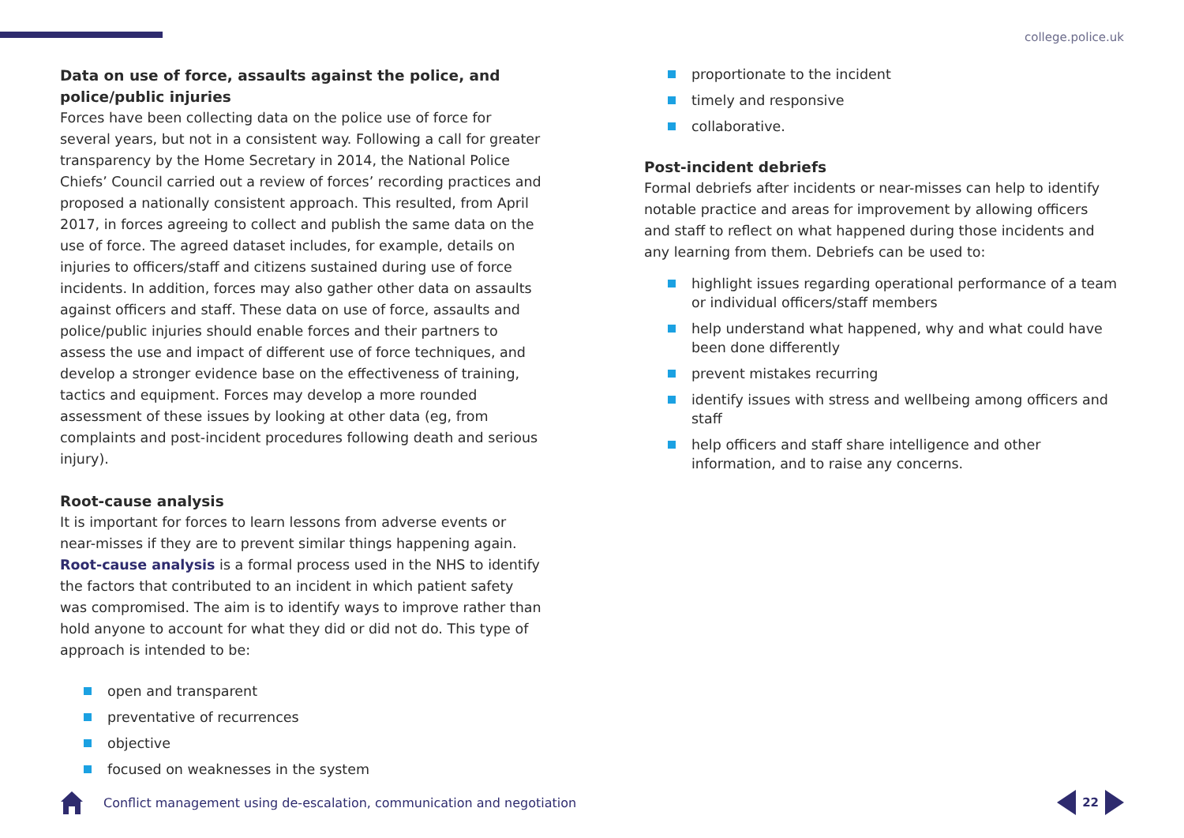college.police.uk
Data on use of force, assaults against the police, and police/public injuries
Forces have been collecting data on the police use of force for several years, but not in a consistent way. Following a call for greater transparency by the Home Secretary in 2014, the National Police Chiefs’ Council carried out a review of forces’ recording practices and proposed a nationally consistent approach. This resulted, from April 2017, in forces agreeing to collect and publish the same data on the use of force. The agreed dataset includes, for example, details on injuries to officers/staff and citizens sustained during use of force incidents. In addition, forces may also gather other data on assaults against officers and staff. These data on use of force, assaults and police/public injuries should enable forces and their partners to assess the use and impact of different use of force techniques, and develop a stronger evidence base on the effectiveness of training, tactics and equipment. Forces may develop a more rounded assessment of these issues by looking at other data (eg, from complaints and post-incident procedures following death and serious injury).
Root-cause analysis
It is important for forces to learn lessons from adverse events or near-misses if they are to prevent similar things happening again. Root-cause analysis is a formal process used in the NHS to identify the factors that contributed to an incident in which patient safety was compromised. The aim is to identify ways to improve rather than hold anyone to account for what they did or did not do. This type of approach is intended to be:
open and transparent
preventative of recurrences
objective
focused on weaknesses in the system
proportionate to the incident
timely and responsive
collaborative.
Post-incident debriefs
Formal debriefs after incidents or near-misses can help to identify notable practice and areas for improvement by allowing officers and staff to reflect on what happened during those incidents and any learning from them. Debriefs can be used to:
highlight issues regarding operational performance of a team or individual officers/staff members
help understand what happened, why and what could have been done differently
prevent mistakes recurring
identify issues with stress and wellbeing among officers and staff
help officers and staff share intelligence and other information, and to raise any concerns.
Conflict management using de-escalation, communication and negotiation
22